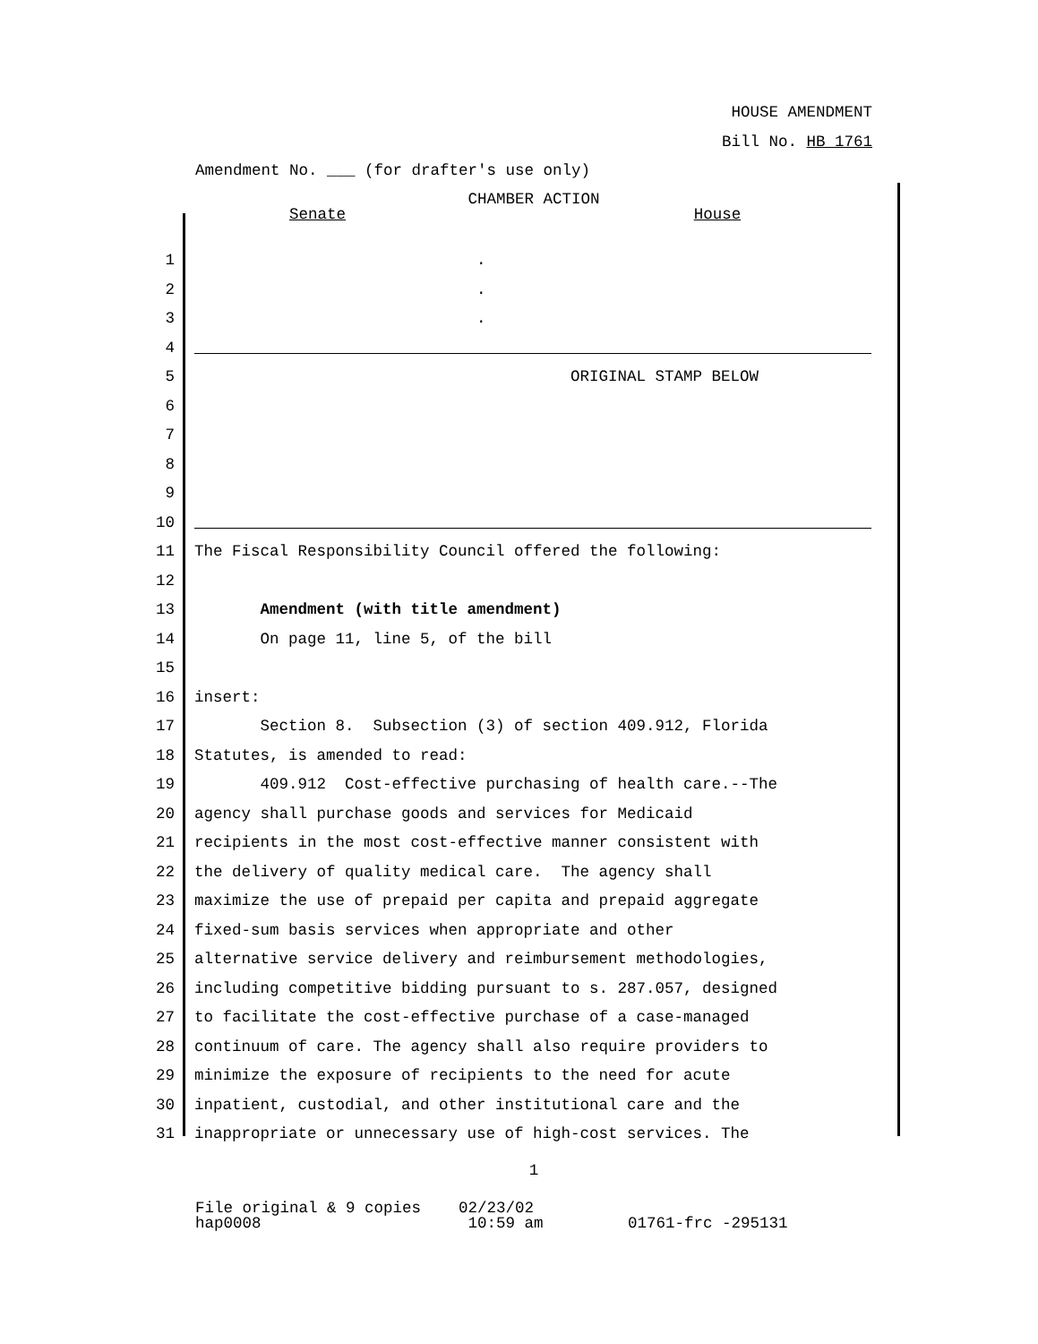HOUSE AMENDMENT
Bill No. HB 1761
Amendment No. ___ (for drafter's use only)
CHAMBER ACTION
Senate House
1 .
2 .
3 .
4
5 ORIGINAL STAMP BELOW
6
7
8
9
10
11 The Fiscal Responsibility Council offered the following:
12
13 Amendment (with title amendment)
14 On page 11, line 5, of the bill
15
16 insert:
17 Section 8. Subsection (3) of section 409.912, Florida
18 Statutes, is amended to read:
19 409.912 Cost-effective purchasing of health care.--The
20 agency shall purchase goods and services for Medicaid
21 recipients in the most cost-effective manner consistent with
22 the delivery of quality medical care. The agency shall
23 maximize the use of prepaid per capita and prepaid aggregate
24 fixed-sum basis services when appropriate and other
25 alternative service delivery and reimbursement methodologies,
26 including competitive bidding pursuant to s. 287.057, designed
27 to facilitate the cost-effective purchase of a case-managed
28 continuum of care. The agency shall also require providers to
29 minimize the exposure of recipients to the need for acute
30 inpatient, custodial, and other institutional care and the
31 inappropriate or unnecessary use of high-cost services. The
1
File original & 9 copies 02/23/02 hap0008 10:59 am 01761-frc -295131